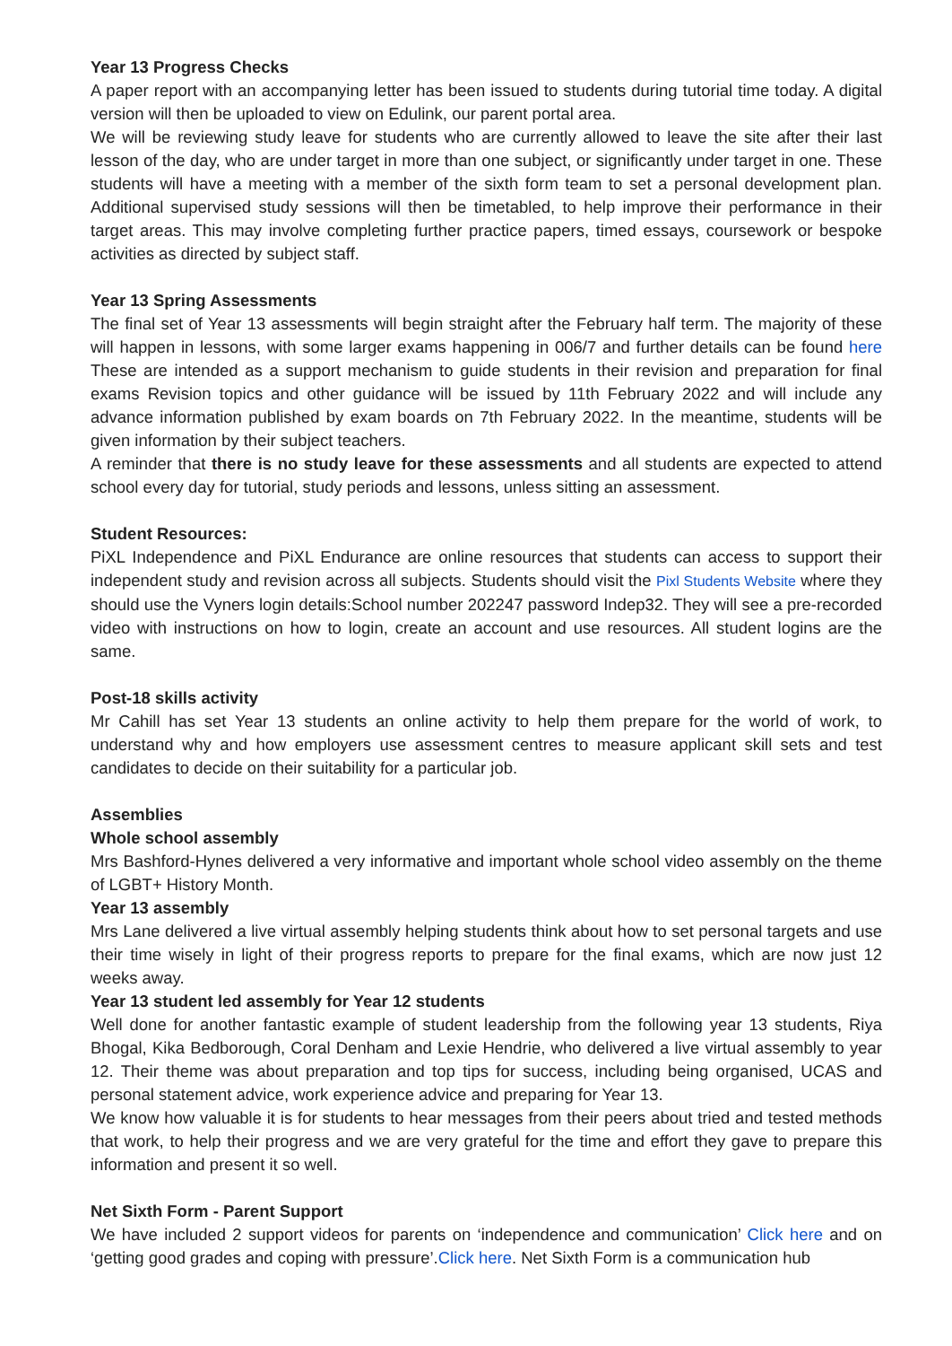Year 13 Progress Checks
A paper report with an accompanying letter has been issued to students during tutorial time today. A digital version will then be uploaded to view on Edulink, our parent portal area.
We will be reviewing study leave for students who are currently allowed to leave the site after their last lesson of the day, who are under target in more than one subject, or significantly under target in one. These students will have a meeting with a member of the sixth form team to set a personal development plan. Additional supervised study sessions will then be timetabled, to help improve their performance in their target areas. This may involve completing further practice papers, timed essays, coursework or bespoke activities as directed by subject staff.
Year 13 Spring Assessments
The final set of Year 13 assessments will begin straight after the February half term. The majority of these will happen in lessons, with some larger exams happening in 006/7 and further details can be found here These are intended as a support mechanism to guide students in their revision and preparation for final exams Revision topics and other guidance will be issued by 11th February 2022 and will include any advance information published by exam boards on 7th February 2022. In the meantime, students will be given information by their subject teachers.
A reminder that there is no study leave for these assessments and all students are expected to attend school every day for tutorial, study periods and lessons, unless sitting an assessment.
Student Resources:
PiXL Independence and PiXL Endurance are online resources that students can access to support their independent study and revision across all subjects. Students should visit the Pixl Students Website where they should use the Vyners login details:School number 202247 password Indep32. They will see a pre-recorded video with instructions on how to login, create an account and use resources. All student logins are the same.
Post-18 skills activity
Mr Cahill has set Year 13 students an online activity to help them prepare for the world of work, to understand why and how employers use assessment centres to measure applicant skill sets and test candidates to decide on their suitability for a particular job.
Assemblies
Whole school assembly
Mrs Bashford-Hynes delivered a very informative and important whole school video assembly on the theme of LGBT+ History Month.
Year 13 assembly
Mrs Lane delivered a live virtual assembly helping students think about how to set personal targets and use their time wisely in light of their progress reports to prepare for the final exams, which are now just 12 weeks away.
Year 13 student led assembly for Year 12 students
Well done for another fantastic example of student leadership from the following year 13 students, Riya Bhogal, Kika Bedborough, Coral Denham and Lexie Hendrie, who delivered a live virtual assembly to year 12. Their theme was about preparation and top tips for success, including being organised, UCAS and personal statement advice, work experience advice and preparing for Year 13.
We know how valuable it is for students to hear messages from their peers about tried and tested methods that work, to help their progress and we are very grateful for the time and effort they gave to prepare this information and present it so well.
Net Sixth Form - Parent Support
We have included 2 support videos for parents on ‘independence and communication’ Click here and on ‘getting good grades and coping with pressure’.Click here. Net Sixth Form is a communication hub